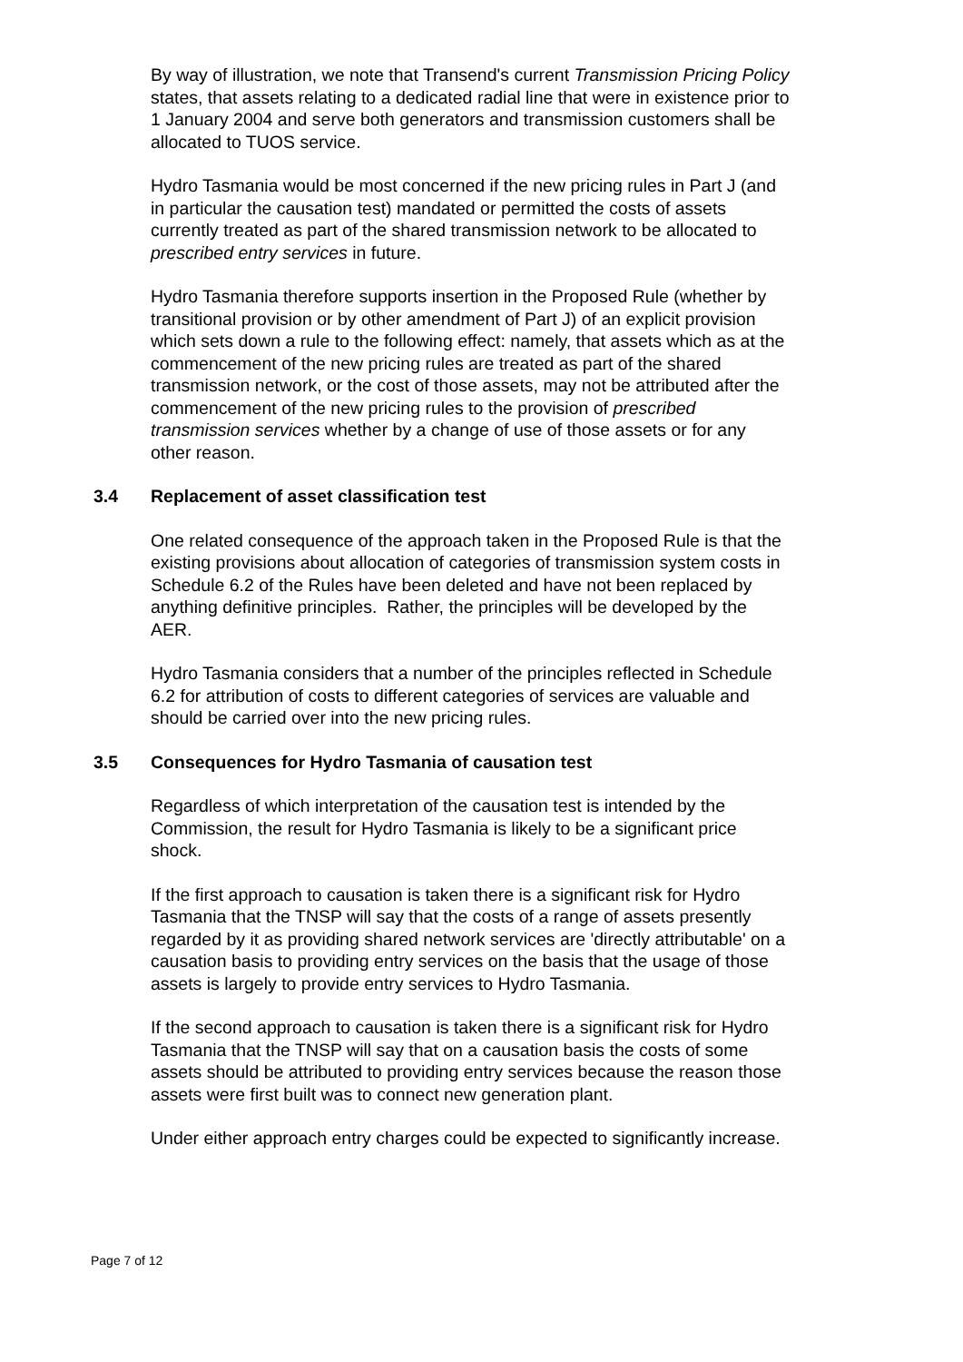By way of illustration, we note that Transend's current Transmission Pricing Policy states, that assets relating to a dedicated radial line that were in existence prior to 1 January 2004 and serve both generators and transmission customers shall be allocated to TUOS service.
Hydro Tasmania would be most concerned if the new pricing rules in Part J (and in particular the causation test) mandated or permitted the costs of assets currently treated as part of the shared transmission network to be allocated to prescribed entry services in future.
Hydro Tasmania therefore supports insertion in the Proposed Rule (whether by transitional provision or by other amendment of Part J) of an explicit provision which sets down a rule to the following effect: namely, that assets which as at the commencement of the new pricing rules are treated as part of the shared transmission network, or the cost of those assets, may not be attributed after the commencement of the new pricing rules to the provision of prescribed transmission services whether by a change of use of those assets or for any other reason.
3.4 Replacement of asset classification test
One related consequence of the approach taken in the Proposed Rule is that the existing provisions about allocation of categories of transmission system costs in Schedule 6.2 of the Rules have been deleted and have not been replaced by anything definitive principles. Rather, the principles will be developed by the AER.
Hydro Tasmania considers that a number of the principles reflected in Schedule 6.2 for attribution of costs to different categories of services are valuable and should be carried over into the new pricing rules.
3.5 Consequences for Hydro Tasmania of causation test
Regardless of which interpretation of the causation test is intended by the Commission, the result for Hydro Tasmania is likely to be a significant price shock.
If the first approach to causation is taken there is a significant risk for Hydro Tasmania that the TNSP will say that the costs of a range of assets presently regarded by it as providing shared network services are 'directly attributable' on a causation basis to providing entry services on the basis that the usage of those assets is largely to provide entry services to Hydro Tasmania.
If the second approach to causation is taken there is a significant risk for Hydro Tasmania that the TNSP will say that on a causation basis the costs of some assets should be attributed to providing entry services because the reason those assets were first built was to connect new generation plant.
Under either approach entry charges could be expected to significantly increase.
Page 7 of 12